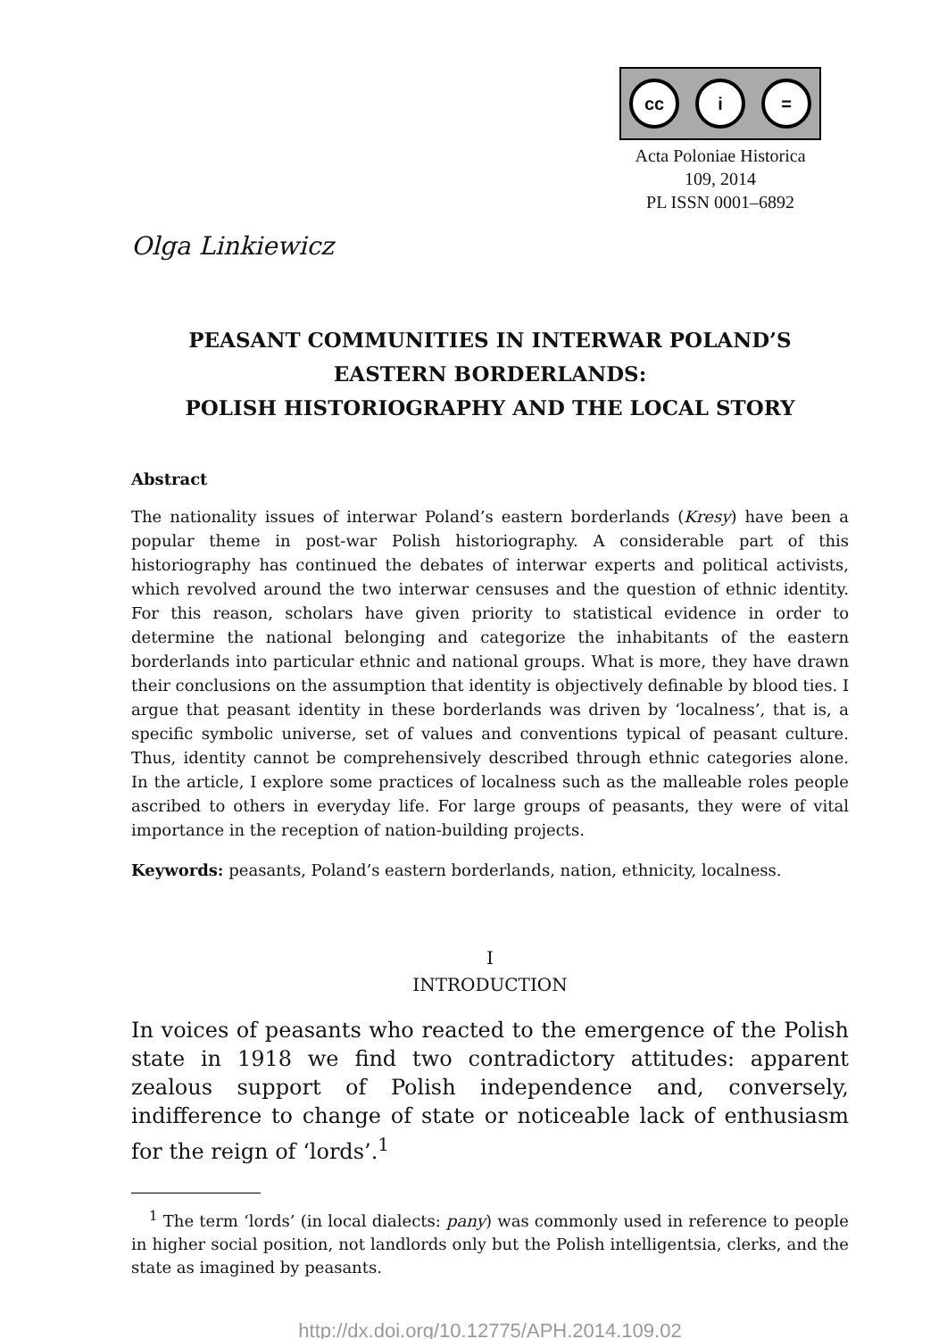cc i =
Acta Poloniae Historica
109, 2014
PL ISSN 0001–6892
Olga Linkiewicz
PEASANT COMMUNITIES IN INTERWAR POLAND’S EASTERN BORDERLANDS:
POLISH HISTORIOGRAPHY AND THE LOCAL STORY
Abstract
The nationality issues of interwar Poland’s eastern borderlands (Kresy) have been a popular theme in post-war Polish historiography. A considerable part of this historiography has continued the debates of interwar experts and political activists, which revolved around the two interwar censuses and the question of ethnic identity. For this reason, scholars have given priority to statistical evidence in order to determine the national belonging and categorize the inhabitants of the eastern borderlands into particular ethnic and national groups. What is more, they have drawn their conclusions on the assumption that identity is objectively definable by blood ties. I argue that peasant identity in these borderlands was driven by ‘localness’, that is, a specific symbolic universe, set of values and conventions typical of peasant culture. Thus, identity cannot be comprehensively described through ethnic categories alone. In the article, I explore some practices of localness such as the malleable roles people ascribed to others in everyday life. For large groups of peasants, they were of vital importance in the reception of nation-building projects.
Keywords: peasants, Poland’s eastern borderlands, nation, ethnicity, localness.
I
INTRODUCTION
In voices of peasants who reacted to the emergence of the Polish state in 1918 we find two contradictory attitudes: apparent zealous support of Polish independence and, conversely, indifference to change of state or noticeable lack of enthusiasm for the reign of ‘lords’.<sup>1</sup>
<sup>1</sup> The term ‘lords’ (in local dialects: pany) was commonly used in reference to people in higher social position, not landlords only but the Polish intelligentsia, clerks, and the state as imagined by peasants.
http://dx.doi.org/10.12775/APH.2014.109.02